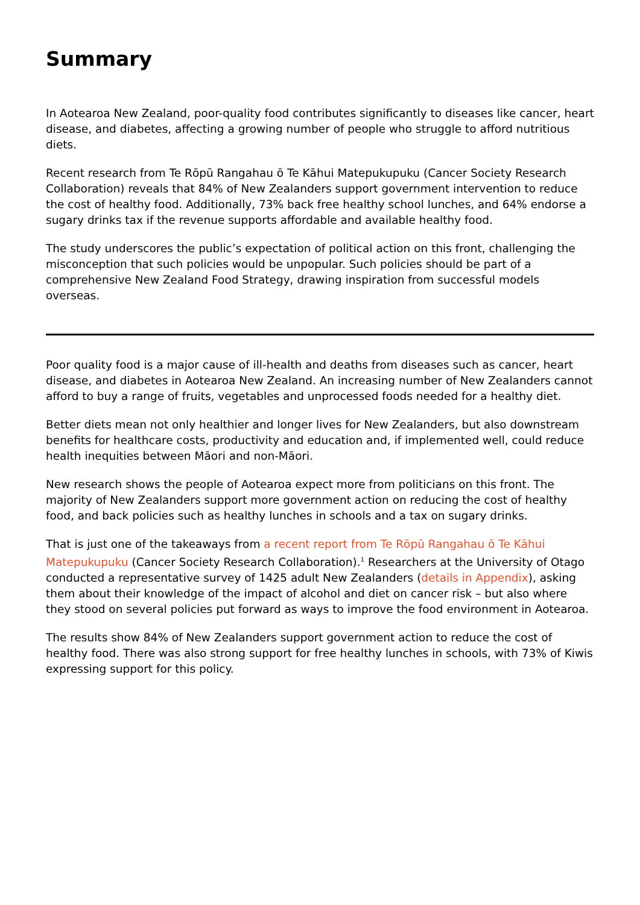Summary
In Aotearoa New Zealand, poor-quality food contributes significantly to diseases like cancer, heart disease, and diabetes, affecting a growing number of people who struggle to afford nutritious diets.
Recent research from Te Rōpū Rangahau ō Te Kāhui Matepukupuku (Cancer Society Research Collaboration) reveals that 84% of New Zealanders support government intervention to reduce the cost of healthy food. Additionally, 73% back free healthy school lunches, and 64% endorse a sugary drinks tax if the revenue supports affordable and available healthy food.
The study underscores the public’s expectation of political action on this front, challenging the misconception that such policies would be unpopular. Such policies should be part of a comprehensive New Zealand Food Strategy, drawing inspiration from successful models overseas.
Poor quality food is a major cause of ill-health and deaths from diseases such as cancer, heart disease, and diabetes in Aotearoa New Zealand. An increasing number of New Zealanders cannot afford to buy a range of fruits, vegetables and unprocessed foods needed for a healthy diet.
Better diets mean not only healthier and longer lives for New Zealanders, but also downstream benefits for healthcare costs, productivity and education and, if implemented well, could reduce health inequities between Māori and non-Māori.
New research shows the people of Aotearoa expect more from politicians on this front. The majority of New Zealanders support more government action on reducing the cost of healthy food, and back policies such as healthy lunches in schools and a tax on sugary drinks.
That is just one of the takeaways from a recent report from Te Rōpū Rangahau ō Te Kāhui Matepukupuku (Cancer Society Research Collaboration).<sup>1</sup> Researchers at the University of Otago conducted a representative survey of 1425 adult New Zealanders (details in Appendix), asking them about their knowledge of the impact of alcohol and diet on cancer risk – but also where they stood on several policies put forward as ways to improve the food environment in Aotearoa.
The results show 84% of New Zealanders support government action to reduce the cost of healthy food. There was also strong support for free healthy lunches in schools, with 73% of Kiwis expressing support for this policy.